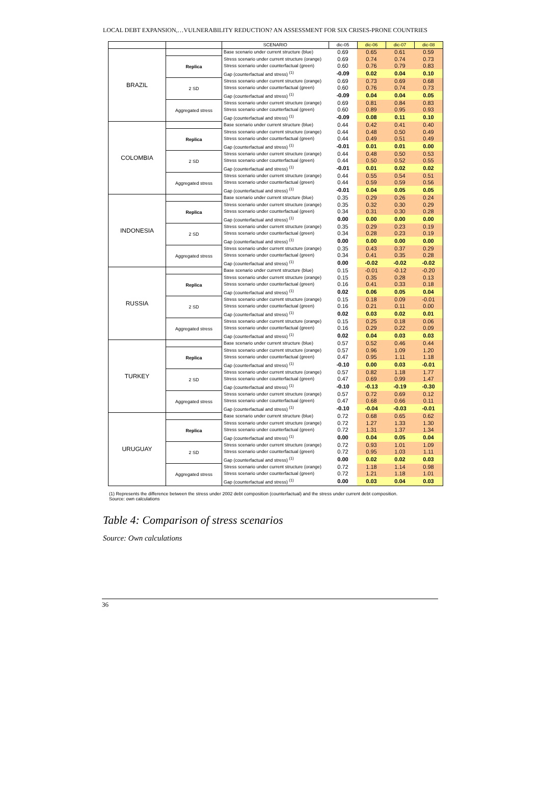LOCAL DEBT EXPANSION,…VULNERABILITY REDUCTION? AN ASSESSMENT FOR SIX CRISES-PRONE COUNTRIES
| | | SCENARIO | dic-05 | dic-06 | dic-07 | dic-08 |
| --- | --- | --- | --- | --- | --- | --- |
| BRAZIL | | Base scenario under current structure (blue) | 0.69 | 0.65 | 0.61 | 0.59 |
| | Replica | Stress scenario under current structure (orange) | 0.69 | 0.74 | 0.74 | 0.73 |
| | | Stress scenario under counterfactual (green) | 0.60 | 0.76 | 0.79 | 0.83 |
| | | Gap (counterfactual and stress) <sup>(1)</sup> | -0.09 | 0.02 | 0.04 | 0.10 |
| | 2 SD | Stress scenario under current structure (orange) | 0.69 | 0.73 | 0.69 | 0.68 |
| | | Stress scenario under counterfactual (green) | 0.60 | 0.76 | 0.74 | 0.73 |
| | | Gap (counterfactual and stress) <sup>(1)</sup> | -0.09 | 0.04 | 0.04 | 0.05 |
| | Aggregated stress | Stress scenario under current structure (orange) | 0.69 | 0.81 | 0.84 | 0.83 |
| | | Stress scenario under counterfactual (green) | 0.60 | 0.89 | 0.95 | 0.93 |
| | | Gap (counterfactual and stress) <sup>(1)</sup> | -0.09 | 0.08 | 0.11 | 0.10 |
| COLOMBIA | | Base scenario under current structure (blue) | 0.44 | 0.42 | 0.41 | 0.40 |
| | Replica | Stress scenario under current structure (orange) | 0.44 | 0.48 | 0.50 | 0.49 |
| | | Stress scenario under counterfactual (green) | 0.44 | 0.49 | 0.51 | 0.49 |
| | | Gap (counterfactual and stress) <sup>(1)</sup> | -0.01 | 0.01 | 0.01 | 0.00 |
| | 2 SD | Stress scenario under current structure (orange) | 0.44 | 0.48 | 0.50 | 0.53 |
| | | Stress scenario under counterfactual (green) | 0.44 | 0.50 | 0.52 | 0.55 |
| | | Gap (counterfactual and stress) <sup>(1)</sup> | -0.01 | 0.01 | 0.02 | 0.02 |
| | Aggregated stress | Stress scenario under current structure (orange) | 0.44 | 0.55 | 0.54 | 0.51 |
| | | Stress scenario under counterfactual (green) | 0.44 | 0.59 | 0.59 | 0.56 |
| | | Gap (counterfactual and stress) <sup>(1)</sup> | -0.01 | 0.04 | 0.05 | 0.05 |
| INDONESIA | | Base scenario under current structure (blue) | 0.35 | 0.29 | 0.26 | 0.24 |
| | Replica | Stress scenario under current structure (orange) | 0.35 | 0.32 | 0.30 | 0.29 |
| | | Stress scenario under counterfactual (green) | 0.34 | 0.31 | 0.30 | 0.28 |
| | | Gap (counterfactual and stress) <sup>(1)</sup> | 0.00 | 0.00 | 0.00 | 0.00 |
| | 2 SD | Stress scenario under current structure (orange) | 0.35 | 0.29 | 0.23 | 0.19 |
| | | Stress scenario under counterfactual (green) | 0.34 | 0.28 | 0.23 | 0.19 |
| | | Gap (counterfactual and stress) <sup>(1)</sup> | 0.00 | 0.00 | 0.00 | 0.00 |
| | Aggregated stress | Stress scenario under current structure (orange) | 0.35 | 0.43 | 0.37 | 0.29 |
| | | Stress scenario under counterfactual (green) | 0.34 | 0.41 | 0.35 | 0.28 |
| | | Gap (counterfactual and stress) <sup>(1)</sup> | 0.00 | -0.02 | -0.02 | -0.02 |
| RUSSIA | | Base scenario under current structure (blue) | 0.15 | -0.01 | -0.12 | -0.20 |
| | Replica | Stress scenario under current structure (orange) | 0.15 | 0.35 | 0.28 | 0.13 |
| | | Stress scenario under counterfactual (green) | 0.16 | 0.41 | 0.33 | 0.18 |
| | | Gap (counterfactual and stress) <sup>(1)</sup> | 0.02 | 0.06 | 0.05 | 0.04 |
| | 2 SD | Stress scenario under current structure (orange) | 0.15 | 0.18 | 0.09 | -0.01 |
| | | Stress scenario under counterfactual (green) | 0.16 | 0.21 | 0.11 | 0.00 |
| | | Gap (counterfactual and stress) <sup>(1)</sup> | 0.02 | 0.03 | 0.02 | 0.01 |
| | Aggregated stress | Stress scenario under current structure (orange) | 0.15 | 0.25 | 0.18 | 0.06 |
| | | Stress scenario under counterfactual (green) | 0.16 | 0.29 | 0.22 | 0.09 |
| | | Gap (counterfactual and stress) <sup>(1)</sup> | 0.02 | 0.04 | 0.03 | 0.03 |
| TURKEY | | Base scenario under current structure (blue) | 0.57 | 0.52 | 0.46 | 0.44 |
| | Replica | Stress scenario under current structure (orange) | 0.57 | 0.96 | 1.09 | 1.20 |
| | | Stress scenario under counterfactual (green) | 0.47 | 0.95 | 1.11 | 1.18 |
| | | Gap (counterfactual and stress) <sup>(1)</sup> | -0.10 | 0.00 | 0.03 | -0.01 |
| | 2 SD | Stress scenario under current structure (orange) | 0.57 | 0.82 | 1.18 | 1.77 |
| | | Stress scenario under counterfactual (green) | 0.47 | 0.69 | 0.99 | 1.47 |
| | | Gap (counterfactual and stress) <sup>(1)</sup> | -0.10 | -0.13 | -0.19 | -0.30 |
| | Aggregated stress | Stress scenario under current structure (orange) | 0.57 | 0.72 | 0.69 | 0.12 |
| | | Stress scenario under counterfactual (green) | 0.47 | 0.68 | 0.66 | 0.11 |
| | | Gap (counterfactual and stress) <sup>(1)</sup> | -0.10 | -0.04 | -0.03 | -0.01 |
| URUGUAY | | Base scenario under current structure (blue) | 0.72 | 0.68 | 0.65 | 0.62 |
| | Replica | Stress scenario under current structure (orange) | 0.72 | 1.27 | 1.33 | 1.30 |
| | | Stress scenario under counterfactual (green) | 0.72 | 1.31 | 1.37 | 1.34 |
| | | Gap (counterfactual and stress) <sup>(1)</sup> | 0.00 | 0.04 | 0.05 | 0.04 |
| | 2 SD | Stress scenario under current structure (orange) | 0.72 | 0.93 | 1.01 | 1.09 |
| | | Stress scenario under counterfactual (green) | 0.72 | 0.95 | 1.03 | 1.11 |
| | | Gap (counterfactual and stress) <sup>(1)</sup> | 0.00 | 0.02 | 0.02 | 0.03 |
| | Aggregated stress | Stress scenario under current structure (orange) | 0.72 | 1.18 | 1.14 | 0.98 |
| | | Stress scenario under counterfactual (green) | 0.72 | 1.21 | 1.18 | 1.01 |
| | | Gap (counterfactual and stress) <sup>(1)</sup> | 0.00 | 0.03 | 0.04 | 0.03 |
(1) Represents the difference between the stress under 2002 debt composition (counterfactual) and the stress under current debt composition.
Source: own calculations
Table 4: Comparison of stress scenarios
Source: Own calculations
36